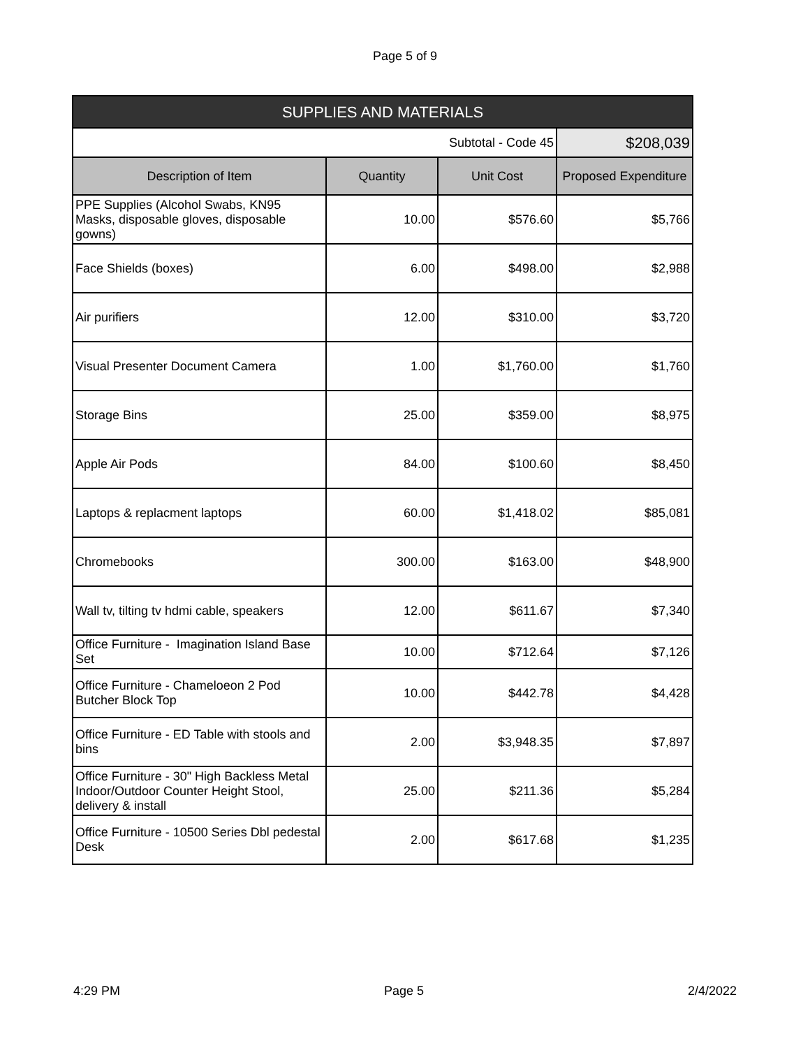Page 5 of 9
| SUPPLIES AND MATERIALS | | | |
| --- | --- | --- | --- |
| Subtotal - Code 45 | | | $208,039 |
| Description of Item | Quantity | Unit Cost | Proposed Expenditure |
| PPE Supplies (Alcohol Swabs, KN95 Masks, disposable gloves, disposable gowns) | 10.00 | $576.60 | $5,766 |
| Face Shields (boxes) | 6.00 | $498.00 | $2,988 |
| Air purifiers | 12.00 | $310.00 | $3,720 |
| Visual Presenter Document Camera | 1.00 | $1,760.00 | $1,760 |
| Storage Bins | 25.00 | $359.00 | $8,975 |
| Apple Air Pods | 84.00 | $100.60 | $8,450 |
| Laptops & replacment laptops | 60.00 | $1,418.02 | $85,081 |
| Chromebooks | 300.00 | $163.00 | $48,900 |
| Wall tv, tilting tv hdmi cable, speakers | 12.00 | $611.67 | $7,340 |
| Office Furniture - Imagination Island Base Set | 10.00 | $712.64 | $7,126 |
| Office Furniture - Chameloeon 2 Pod Butcher Block Top | 10.00 | $442.78 | $4,428 |
| Office Furniture - ED Table with stools and bins | 2.00 | $3,948.35 | $7,897 |
| Office Furniture - 30" High Backless Metal Indoor/Outdoor Counter Height Stool, delivery & install | 25.00 | $211.36 | $5,284 |
| Office Furniture - 10500 Series Dbl pedestal Desk | 2.00 | $617.68 | $1,235 |
4:29 PM Page 5 2/4/2022